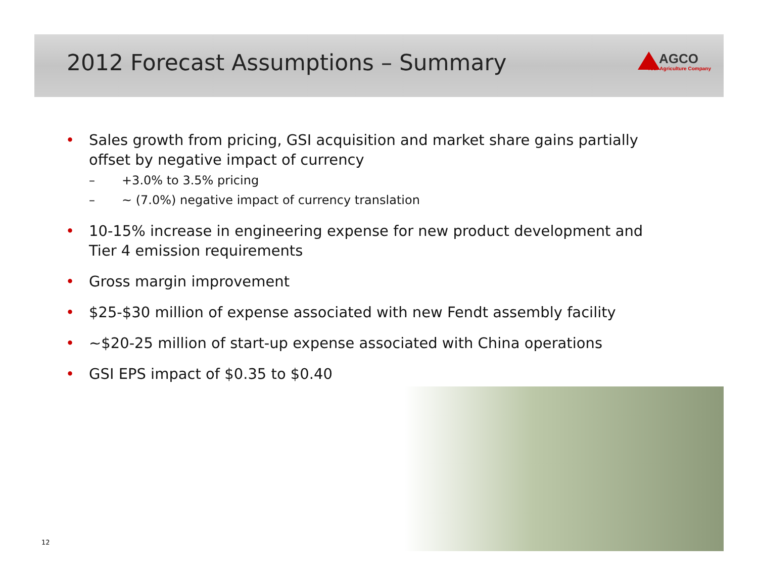2012 Forecast Assumptions – Summary
AGCO
Your Agriculture Company
• Sales growth from pricing, GSI acquisition and market share gains partially offset by negative impact of currency
– +3.0% to 3.5% pricing
– ~ (7.0%) negative impact of currency translation
• 10-15% increase in engineering expense for new product development and Tier 4 emission requirements
• Gross margin improvement
• $25-$30 million of expense associated with new Fendt assembly facility
• ~$20-25 million of start-up expense associated with China operations
• GSI EPS impact of $0.35 to $0.40
12